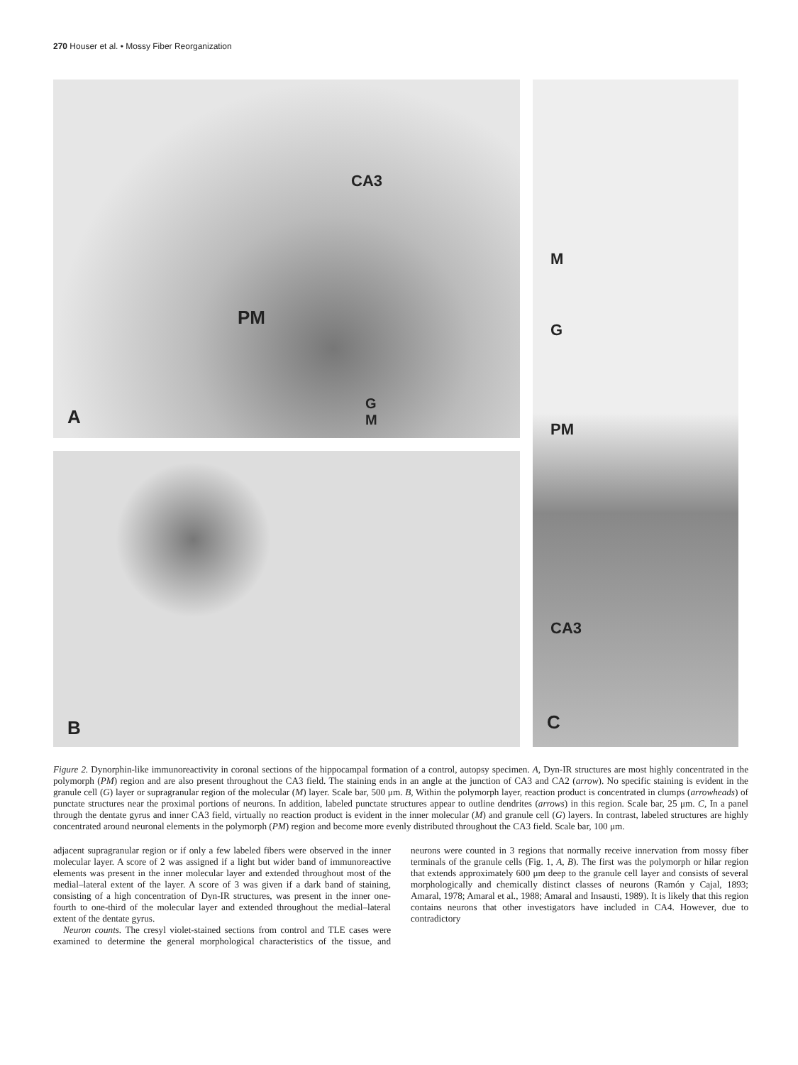270 Houser et al. • Mossy Fiber Reorganization
CA3
PM
G
M A
B
M
G
PM
CA3
C
Figure 2. Dynorphin-like immunoreactivity in coronal sections of the hippocampal formation of a control, autopsy specimen. A, Dyn-IR structures are most highly concentrated in the polymorph (PM) region and are also present throughout the CA3 field. The staining ends in an angle at the junction of CA3 and CA2 (arrow). No specific staining is evident in the granule cell (G) layer or supragranular region of the molecular (M) layer. Scale bar, 500 μm. B, Within the polymorph layer, reaction product is concentrated in clumps (arrowheads) of punctate structures near the proximal portions of neurons. In addition, labeled punctate structures appear to outline dendrites (arrows) in this region. Scale bar, 25 μm. C, In a panel through the dentate gyrus and inner CA3 field, virtually no reaction product is evident in the inner molecular (M) and granule cell (G) layers. In contrast, labeled structures are highly concentrated around neuronal elements in the polymorph (PM) region and become more evenly distributed throughout the CA3 field. Scale bar, 100 μm.
adjacent supragranular region or if only a few labeled fibers were observed in the inner molecular layer. A score of 2 was assigned if a light but wider band of immunoreactive elements was present in the inner molecular layer and extended throughout most of the medial–lateral extent of the layer. A score of 3 was given if a dark band of staining, consisting of a high concentration of Dyn-IR structures, was present in the inner one-fourth to one-third of the molecular layer and extended throughout the medial–lateral extent of the dentate gyrus.
Neuron counts. The cresyl violet-stained sections from control and TLE cases were examined to determine the general morphological characteristics of the tissue, and neurons were counted in 3 regions that normally receive innervation from mossy fiber terminals of the granule cells (Fig. 1, A, B). The first was the polymorph or hilar region that extends approximately 600 μm deep to the granule cell layer and consists of several morphologically and chemically distinct classes of neurons (Ramón y Cajal, 1893; Amaral, 1978; Amaral et al., 1988; Amaral and Insausti, 1989). It is likely that this region contains neurons that other investigators have included in CA4. However, due to contradictory